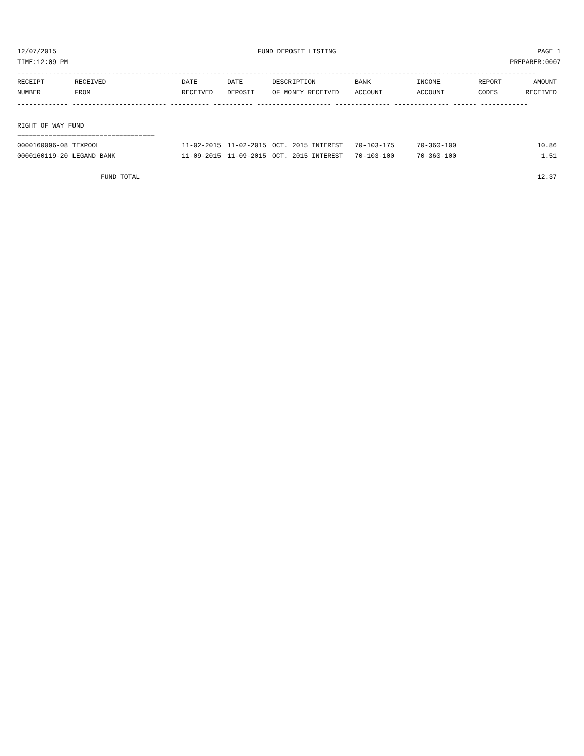12/07/2015 FUND DEPOSIT LISTING PAGE 1
TIME:12:09 PM PREPARER:0007
------------------------------------------------------------------------------------------------------------------------------------
| RECEIPT | RECEIVED | DATE | DATE | DESCRIPTION | BANK | INCOME | REPORT | AMOUNT |
| --- | --- | --- | --- | --- | --- | --- | --- | --- |
| NUMBER | FROM | RECEIVED | DEPOSIT | OF MONEY RECEIVED | ACCOUNT | ACCOUNT | CODES | RECEIVED |
------------- ------------------------ ---------- ---------- ------------------- -------------- -------------- ------ ------------
 
RIGHT OF WAY FUND
===================================
| 0000160096-08 TEXPOOL | 11-02-2015 | 11-02-2015 | OCT. 2015 INTEREST | 70-103-175 | 70-360-100 | | 10.86 |
| 0000160119-20 LEGAND BANK | 11-09-2015 | 11-09-2015 | OCT. 2015 INTEREST | 70-103-100 | 70-360-100 | | 1.51 |
 
| FUND TOTAL | 12.37 |